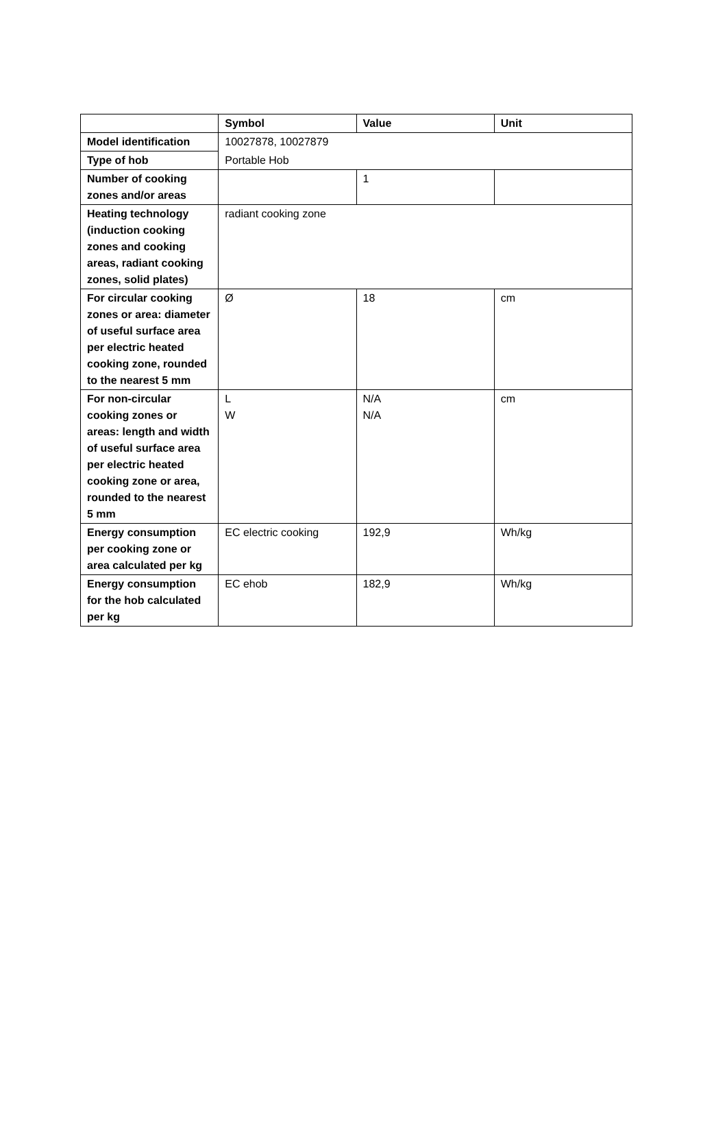| | Symbol | Value | Unit |
| --- | --- | --- | --- |
| Model identification | 10027878, 10027879 | | |
| Type of hob | Portable Hob | | |
| Number of cooking zones and/or areas | | 1 | |
| Heating technology (induction cooking zones and cooking areas, radiant cooking zones, solid plates) | radiant cooking zone | | |
| For circular cooking zones or area: diameter of useful surface area per electric heated cooking zone, rounded to the nearest 5 mm | Ø | 18 | cm |
| For non-circular cooking zones or areas: length and width of useful surface area per electric heated cooking zone or area, rounded to the nearest 5 mm | L W | N/A N/A | cm |
| Energy consumption per cooking zone or area calculated per kg | EC electric cooking | 192,9 | Wh/kg |
| Energy consumption for the hob calculated per kg | EC ehob | 182,9 | Wh/kg |